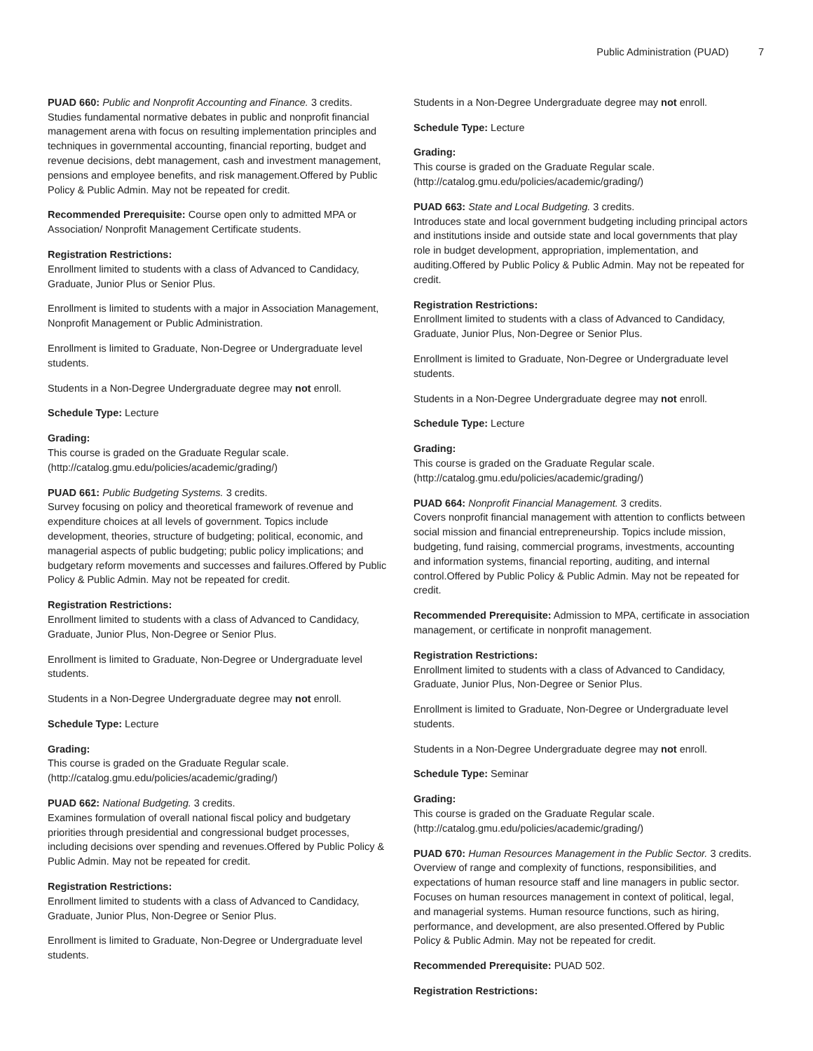Public Administration (PUAD) 7
PUAD 660: Public and Nonprofit Accounting and Finance. 3 credits.
Studies fundamental normative debates in public and nonprofit financial management arena with focus on resulting implementation principles and techniques in governmental accounting, financial reporting, budget and revenue decisions, debt management, cash and investment management, pensions and employee benefits, and risk management.Offered by Public Policy & Public Admin. May not be repeated for credit.
Recommended Prerequisite: Course open only to admitted MPA or Association/ Nonprofit Management Certificate students.
Registration Restrictions:
Enrollment limited to students with a class of Advanced to Candidacy, Graduate, Junior Plus or Senior Plus.
Enrollment is limited to students with a major in Association Management, Nonprofit Management or Public Administration.
Enrollment is limited to Graduate, Non-Degree or Undergraduate level students.
Students in a Non-Degree Undergraduate degree may not enroll.
Schedule Type: Lecture
Grading:
This course is graded on the Graduate Regular scale. (http://catalog.gmu.edu/policies/academic/grading/)
PUAD 661: Public Budgeting Systems. 3 credits.
Survey focusing on policy and theoretical framework of revenue and expenditure choices at all levels of government. Topics include development, theories, structure of budgeting; political, economic, and managerial aspects of public budgeting; public policy implications; and budgetary reform movements and successes and failures.Offered by Public Policy & Public Admin. May not be repeated for credit.
Registration Restrictions:
Enrollment limited to students with a class of Advanced to Candidacy, Graduate, Junior Plus, Non-Degree or Senior Plus.
Enrollment is limited to Graduate, Non-Degree or Undergraduate level students.
Students in a Non-Degree Undergraduate degree may not enroll.
Schedule Type: Lecture
Grading:
This course is graded on the Graduate Regular scale. (http://catalog.gmu.edu/policies/academic/grading/)
PUAD 662: National Budgeting. 3 credits.
Examines formulation of overall national fiscal policy and budgetary priorities through presidential and congressional budget processes, including decisions over spending and revenues.Offered by Public Policy & Public Admin. May not be repeated for credit.
Registration Restrictions:
Enrollment limited to students with a class of Advanced to Candidacy, Graduate, Junior Plus, Non-Degree or Senior Plus.
Enrollment is limited to Graduate, Non-Degree or Undergraduate level students.
Students in a Non-Degree Undergraduate degree may not enroll.
Schedule Type: Lecture
Grading:
This course is graded on the Graduate Regular scale. (http://catalog.gmu.edu/policies/academic/grading/)
PUAD 663: State and Local Budgeting. 3 credits.
Introduces state and local government budgeting including principal actors and institutions inside and outside state and local governments that play role in budget development, appropriation, implementation, and auditing.Offered by Public Policy & Public Admin. May not be repeated for credit.
Registration Restrictions:
Enrollment limited to students with a class of Advanced to Candidacy, Graduate, Junior Plus, Non-Degree or Senior Plus.
Enrollment is limited to Graduate, Non-Degree or Undergraduate level students.
Students in a Non-Degree Undergraduate degree may not enroll.
Schedule Type: Lecture
Grading:
This course is graded on the Graduate Regular scale. (http://catalog.gmu.edu/policies/academic/grading/)
PUAD 664: Nonprofit Financial Management. 3 credits.
Covers nonprofit financial management with attention to conflicts between social mission and financial entrepreneurship. Topics include mission, budgeting, fund raising, commercial programs, investments, accounting and information systems, financial reporting, auditing, and internal control.Offered by Public Policy & Public Admin. May not be repeated for credit.
Recommended Prerequisite: Admission to MPA, certificate in association management, or certificate in nonprofit management.
Registration Restrictions:
Enrollment limited to students with a class of Advanced to Candidacy, Graduate, Junior Plus, Non-Degree or Senior Plus.
Enrollment is limited to Graduate, Non-Degree or Undergraduate level students.
Students in a Non-Degree Undergraduate degree may not enroll.
Schedule Type: Seminar
Grading:
This course is graded on the Graduate Regular scale. (http://catalog.gmu.edu/policies/academic/grading/)
PUAD 670: Human Resources Management in the Public Sector. 3 credits.
Overview of range and complexity of functions, responsibilities, and expectations of human resource staff and line managers in public sector. Focuses on human resources management in context of political, legal, and managerial systems. Human resource functions, such as hiring, performance, and development, are also presented.Offered by Public Policy & Public Admin. May not be repeated for credit.
Recommended Prerequisite: PUAD 502.
Registration Restrictions: